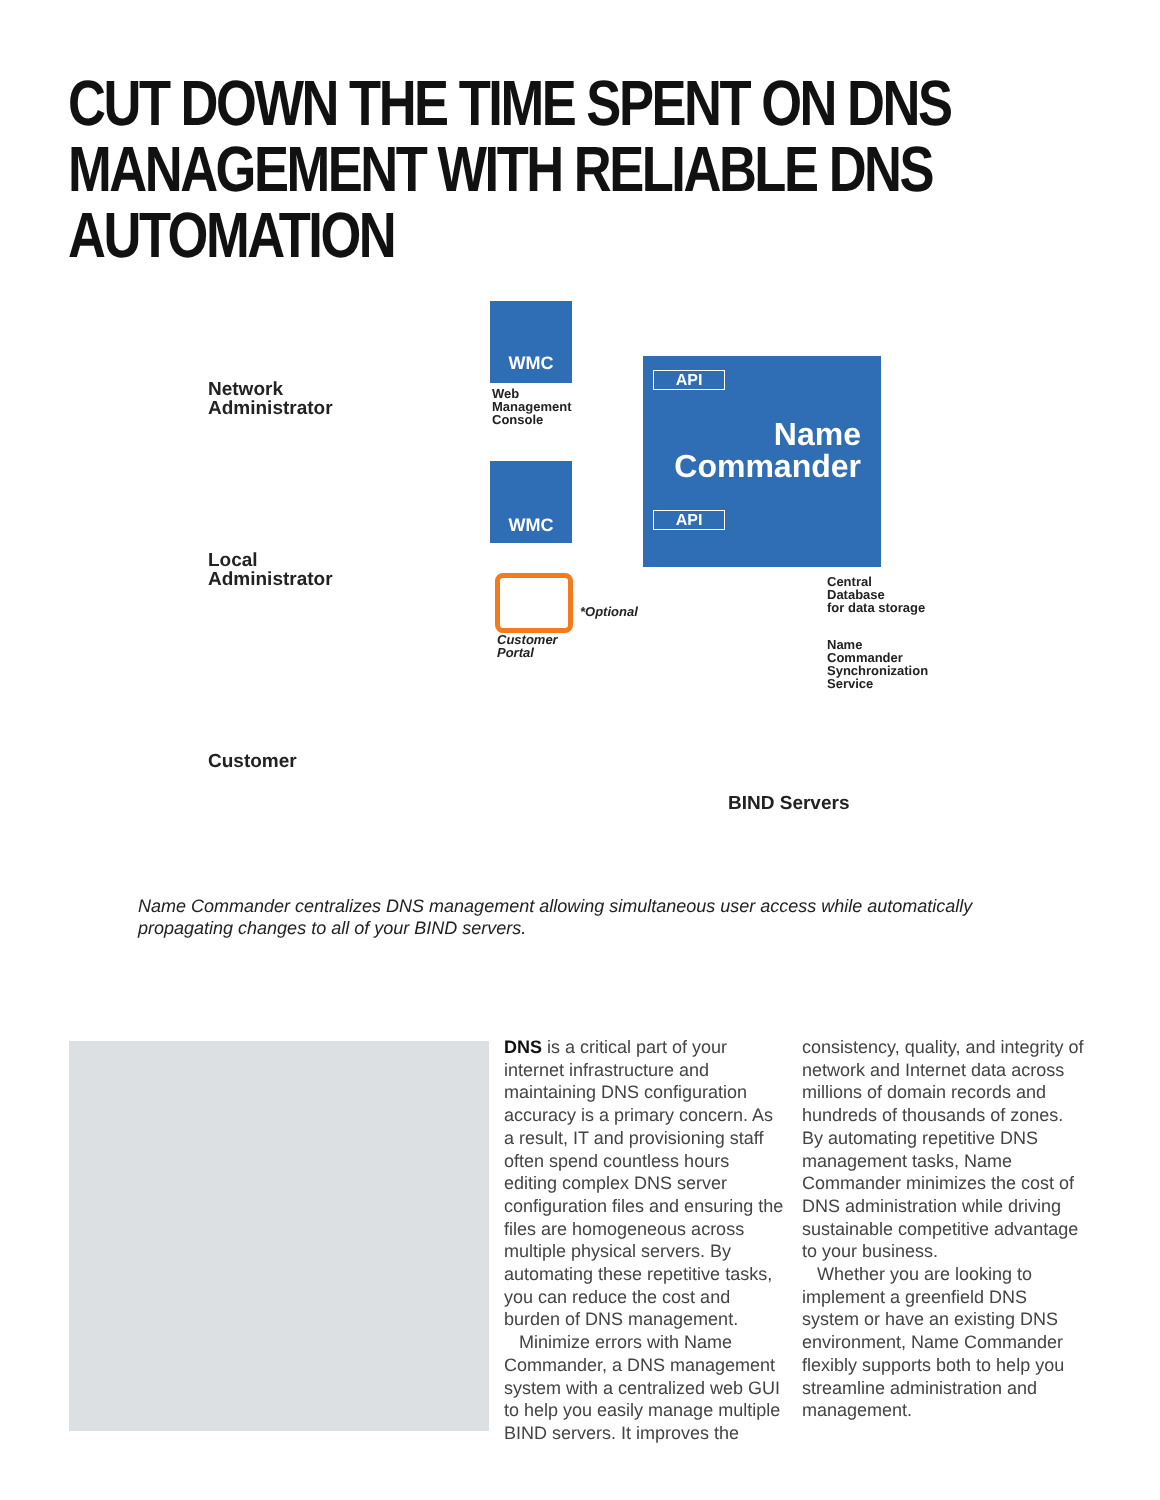CUT DOWN THE TIME SPENT ON DNS
MANAGEMENT WITH RELIABLE DNS AUTOMATION
Network
Administrator
Local
Administrator
Customer
WMC
Web
Management
Console
WMC
API
Name
Commander
API
*Optional
Customer
Portal
Central
Database
for data storage
Name
Commander
Synchronization
Service
BIND Servers
Name Commander centralizes DNS management allowing simultaneous user access while automatically propagating changes to all of your BIND servers.
DNS is a critical part of your internet infrastructure and maintaining DNS configuration accuracy is a primary concern. As a result, IT and provisioning staff often spend countless hours editing complex DNS server configuration files and ensuring the files are homogeneous across multiple physical servers. By automating these repetitive tasks, you can reduce the cost and burden of DNS management.
Minimize errors with Name Commander, a DNS management system with a centralized web GUI to help you easily manage multiple BIND servers. It improves the consistency, quality, and integrity of network and Internet data across millions of domain records and hundreds of thousands of zones. By automating repetitive DNS management tasks, Name Commander minimizes the cost of DNS administration while driving sustainable competitive advantage to your business.
Whether you are looking to implement a greenfield DNS system or have an existing DNS environment, Name Commander flexibly supports both to help you streamline administration and management.